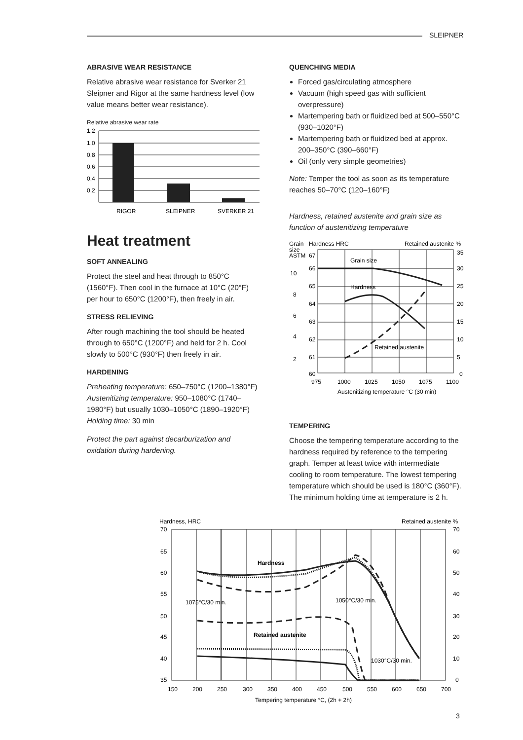SLEIPNER
ABRASIVE WEAR RESISTANCE
Relative abrasive wear resistance for Sverker 21 Sleipner and Rigor at the same hardness level (low value means better wear resistance).
Relative abrasive wear rate
1,2
1,0
0,8
0,6
0,4
0,2
RIGOR
SLEIPNER
SVERKER 21
Heat treatment
SOFT ANNEALING
Protect the steel and heat through to 850°C (1560°F). Then cool in the furnace at 10°C (20°F) per hour to 650°C (1200°F), then freely in air.
STRESS RELIEVING
After rough machining the tool should be heated through to 650°C (1200°F) and held for 2 h. Cool slowly to 500°C (930°F) then freely in air.
HARDENING
Preheating temperature: 650–750°C (1200–1380°F)
Austenitizing temperature: 950–1080°C (1740–1980°F) but usually 1030–1050°C (1890–1920°F)
Holding time: 30 min
Protect the part against decarburization and oxidation during hardening.
QUENCHING MEDIA
Forced gas/circulating atmosphere
Vacuum (high speed gas with sufficient overpressure)
Martempering bath or fluidized bed at 500–550°C (930–1020°F)
Martempering bath or fluidized bed at approx. 200–350°C (390–660°F)
Oil (only very simple geometries)
Note: Temper the tool as soon as its temperature reaches 50–70°C (120–160°F)
Hardness, retained austenite and grain size as function of austenitizing temperature
Grain
size
ASTM
Hardness HRC
Retained austenite %
67
66
65
64
63
62
61
60
10
8
6
4
2
35
30
25
20
15
10
5
0
Grain size
Hardness
Retained austenite
975
1000
1025
1050
1075
1100
Austenitizing temperature °C (30 min)
TEMPERING
Choose the tempering temperature according to the hardness required by reference to the tempering graph. Temper at least twice with intermediate cooling to room temperature. The lowest tempering temperature which should be used is 180°C (360°F). The minimum holding time at temperature is 2 h.
Hardness, HRC
Retained austenite %
70
65
60
55
50
45
40
35
70
60
50
40
30
20
10
0
Hardness
Retained austenite
1075°C/30 min.
1050°C/30 min.
1030°C/30 min.
150
200
250
300
350
400
450
500
550
600
650
700
Tempering temperature °C, (2h + 2h)
3